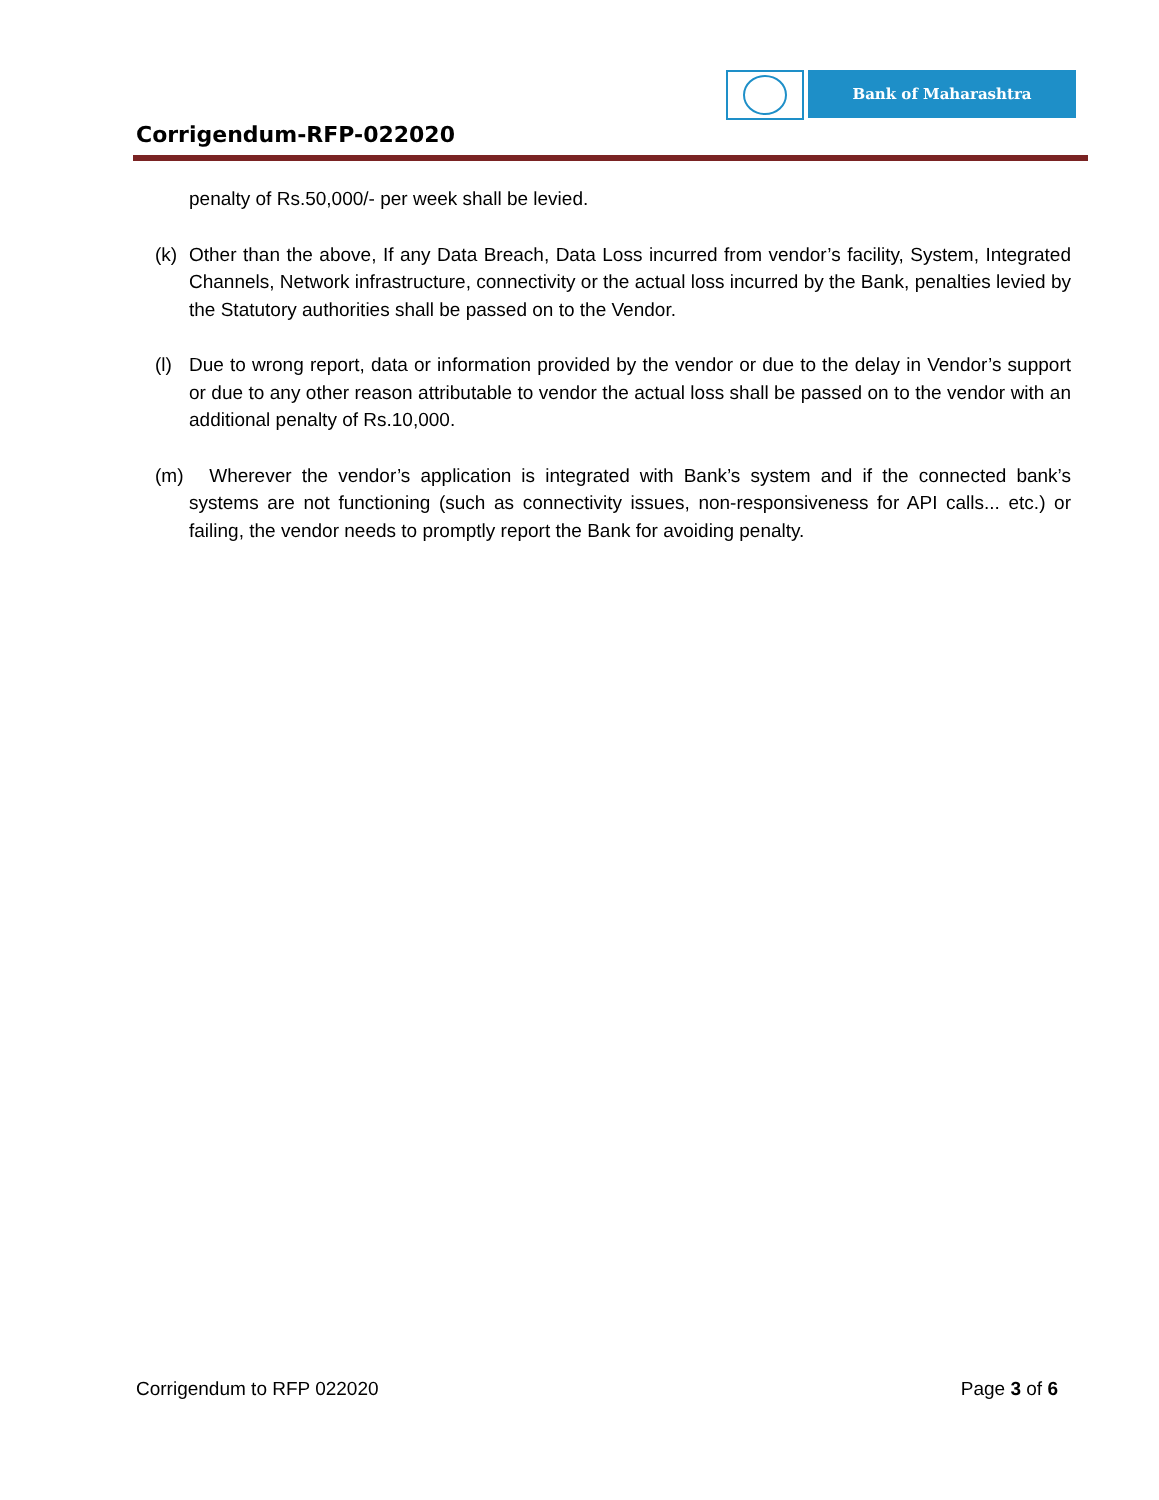Corrigendum-RFP-022020
Bank of Maharashtra
penalty of Rs.50,000/- per week shall be levied.
(k) Other than the above, If any Data Breach, Data Loss incurred from vendor’s facility, System, Integrated Channels, Network infrastructure, connectivity or the actual loss incurred by the Bank, penalties levied by the Statutory authorities shall be passed on to the Vendor.
(l) Due to wrong report, data or information provided by the vendor or due to the delay in Vendor’s support or due to any other reason attributable to vendor the actual loss shall be passed on to the vendor with an additional penalty of Rs.10,000.
(m) Wherever the vendor’s application is integrated with Bank’s system and if the connected bank’s systems are not functioning (such as connectivity issues, non-responsiveness for API calls... etc.) or failing, the vendor needs to promptly report the Bank for avoiding penalty.
Corrigendum to RFP 022020 Page 3 of 6